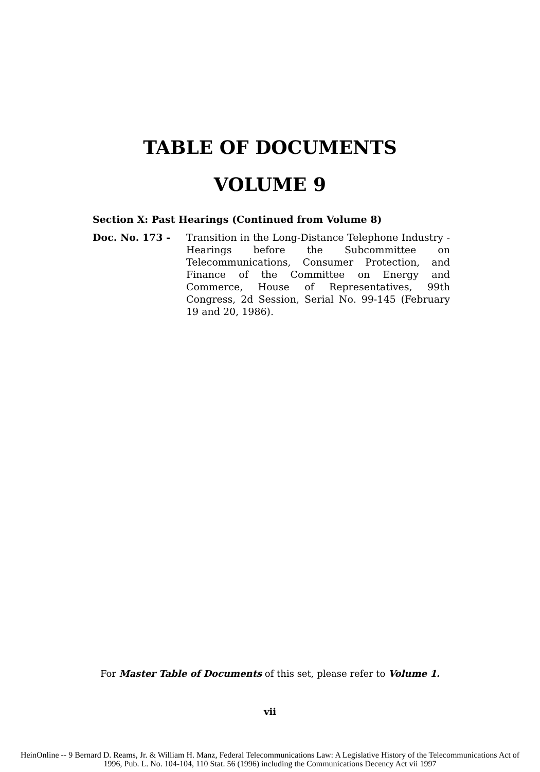TABLE OF DOCUMENTS
VOLUME 9
Section X: Past Hearings (Continued from Volume 8)
Doc. No. 173 - Transition in the Long-Distance Telephone Industry - Hearings before the Subcommittee on Telecommunications, Consumer Protection, and Finance of the Committee on Energy and Commerce, House of Representatives, 99th Congress, 2d Session, Serial No. 99-145 (February 19 and 20, 1986).
For Master Table of Documents of this set, please refer to Volume 1.
vii
HeinOnline -- 9 Bernard D. Reams, Jr. & William H. Manz, Federal Telecommunications Law: A Legislative History of the Telecommunications Act of
1996, Pub. L. No. 104-104, 110 Stat. 56 (1996) including the Communications Decency Act vii 1997